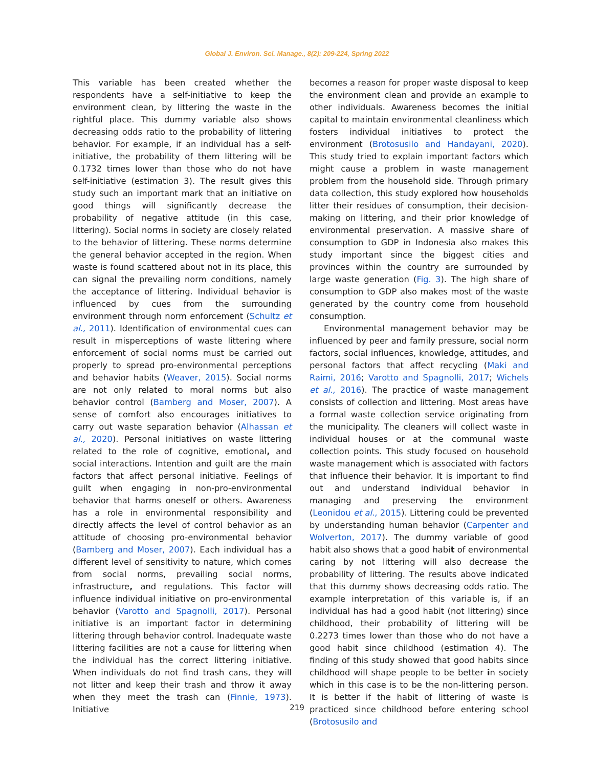Global J. Environ. Sci. Manage., 8(2): 209-224, Spring 2022
This variable has been created whether the respondents have a self-initiative to keep the environment clean, by littering the waste in the rightful place. This dummy variable also shows decreasing odds ratio to the probability of littering behavior. For example, if an individual has a self-initiative, the probability of them littering will be 0.1732 times lower than those who do not have self-initiative (estimation 3). The result gives this study such an important mark that an initiative on good things will significantly decrease the probability of negative attitude (in this case, littering). Social norms in society are closely related to the behavior of littering. These norms determine the general behavior accepted in the region. When waste is found scattered about not in its place, this can signal the prevailing norm conditions, namely the acceptance of littering. Individual behavior is influenced by cues from the surrounding environment through norm enforcement (Schultz et al., 2011). Identification of environmental cues can result in misperceptions of waste littering where enforcement of social norms must be carried out properly to spread pro-environmental perceptions and behavior habits (Weaver, 2015). Social norms are not only related to moral norms but also behavior control (Bamberg and Moser, 2007). A sense of comfort also encourages initiatives to carry out waste separation behavior (Alhassan et al., 2020). Personal initiatives on waste littering related to the role of cognitive, emotional, and social interactions. Intention and guilt are the main factors that affect personal initiative. Feelings of guilt when engaging in non-pro-environmental behavior that harms oneself or others. Awareness has a role in environmental responsibility and directly affects the level of control behavior as an attitude of choosing pro-environmental behavior (Bamberg and Moser, 2007). Each individual has a different level of sensitivity to nature, which comes from social norms, prevailing social norms, infrastructure, and regulations. This factor will influence individual initiative on pro-environmental behavior (Varotto and Spagnolli, 2017). Personal initiative is an important factor in determining littering through behavior control. Inadequate waste littering facilities are not a cause for littering when the individual has the correct littering initiative. When individuals do not find trash cans, they will not litter and keep their trash and throw it away when they meet the trash can (Finnie, 1973). Initiative
becomes a reason for proper waste disposal to keep the environment clean and provide an example to other individuals. Awareness becomes the initial capital to maintain environmental cleanliness which fosters individual initiatives to protect the environment (Brotosusilo and Handayani, 2020). This study tried to explain important factors which might cause a problem in waste management problem from the household side. Through primary data collection, this study explored how households litter their residues of consumption, their decision-making on littering, and their prior knowledge of environmental preservation. A massive share of consumption to GDP in Indonesia also makes this study important since the biggest cities and provinces within the country are surrounded by large waste generation (Fig. 3). The high share of consumption to GDP also makes most of the waste generated by the country come from household consumption.
Environmental management behavior may be influenced by peer and family pressure, social norm factors, social influences, knowledge, attitudes, and personal factors that affect recycling (Maki and Raimi, 2016; Varotto and Spagnolli, 2017; Wichels et al., 2016). The practice of waste management consists of collection and littering. Most areas have a formal waste collection service originating from the municipality. The cleaners will collect waste in individual houses or at the communal waste collection points. This study focused on household waste management which is associated with factors that influence their behavior. It is important to find out and understand individual behavior in managing and preserving the environment (Leonidou et al., 2015). Littering could be prevented by understanding human behavior (Carpenter and Wolverton, 2017). The dummy variable of good habit also shows that a good habit of environmental caring by not littering will also decrease the probability of littering. The results above indicated that this dummy shows decreasing odds ratio. The example interpretation of this variable is, if an individual has had a good habit (not littering) since childhood, their probability of littering will be 0.2273 times lower than those who do not have a good habit since childhood (estimation 4). The finding of this study showed that good habits since childhood will shape people to be better in society which in this case is to be the non-littering person. It is better if the habit of littering of waste is practiced since childhood before entering school (Brotosusilo and
219